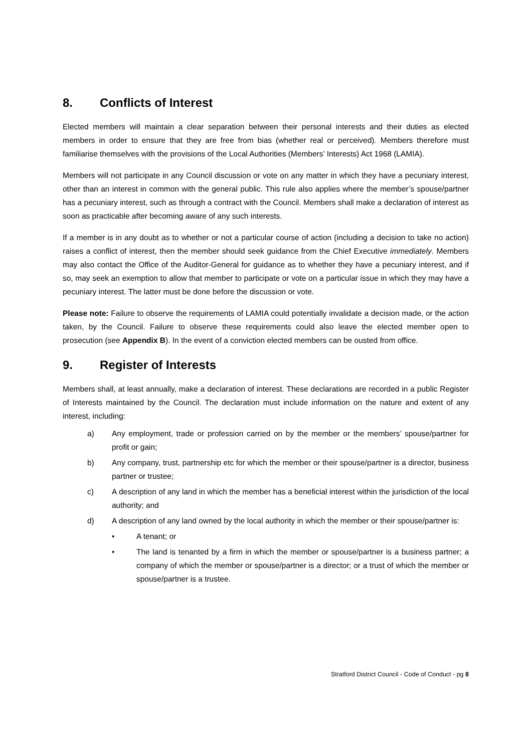8. Conflicts of Interest
Elected members will maintain a clear separation between their personal interests and their duties as elected members in order to ensure that they are free from bias (whether real or perceived). Members therefore must familiarise themselves with the provisions of the Local Authorities (Members’ Interests) Act 1968 (LAMIA).
Members will not participate in any Council discussion or vote on any matter in which they have a pecuniary interest, other than an interest in common with the general public. This rule also applies where the member’s spouse/partner has a pecuniary interest, such as through a contract with the Council. Members shall make a declaration of interest as soon as practicable after becoming aware of any such interests.
If a member is in any doubt as to whether or not a particular course of action (including a decision to take no action) raises a conflict of interest, then the member should seek guidance from the Chief Executive immediately. Members may also contact the Office of the Auditor-General for guidance as to whether they have a pecuniary interest, and if so, may seek an exemption to allow that member to participate or vote on a particular issue in which they may have a pecuniary interest. The latter must be done before the discussion or vote.
Please note: Failure to observe the requirements of LAMIA could potentially invalidate a decision made, or the action taken, by the Council. Failure to observe these requirements could also leave the elected member open to prosecution (see Appendix B). In the event of a conviction elected members can be ousted from office.
9. Register of Interests
Members shall, at least annually, make a declaration of interest. These declarations are recorded in a public Register of Interests maintained by the Council. The declaration must include information on the nature and extent of any interest, including:
a) Any employment, trade or profession carried on by the member or the members’ spouse/partner for profit or gain;
b) Any company, trust, partnership etc for which the member or their spouse/partner is a director, business partner or trustee;
c) A description of any land in which the member has a beneficial interest within the jurisdiction of the local authority; and
d) A description of any land owned by the local authority in which the member or their spouse/partner is:
• A tenant; or
• The land is tenanted by a firm in which the member or spouse/partner is a business partner; a company of which the member or spouse/partner is a director; or a trust of which the member or spouse/partner is a trustee.
Stratford District Council - Code of Conduct - pg 8